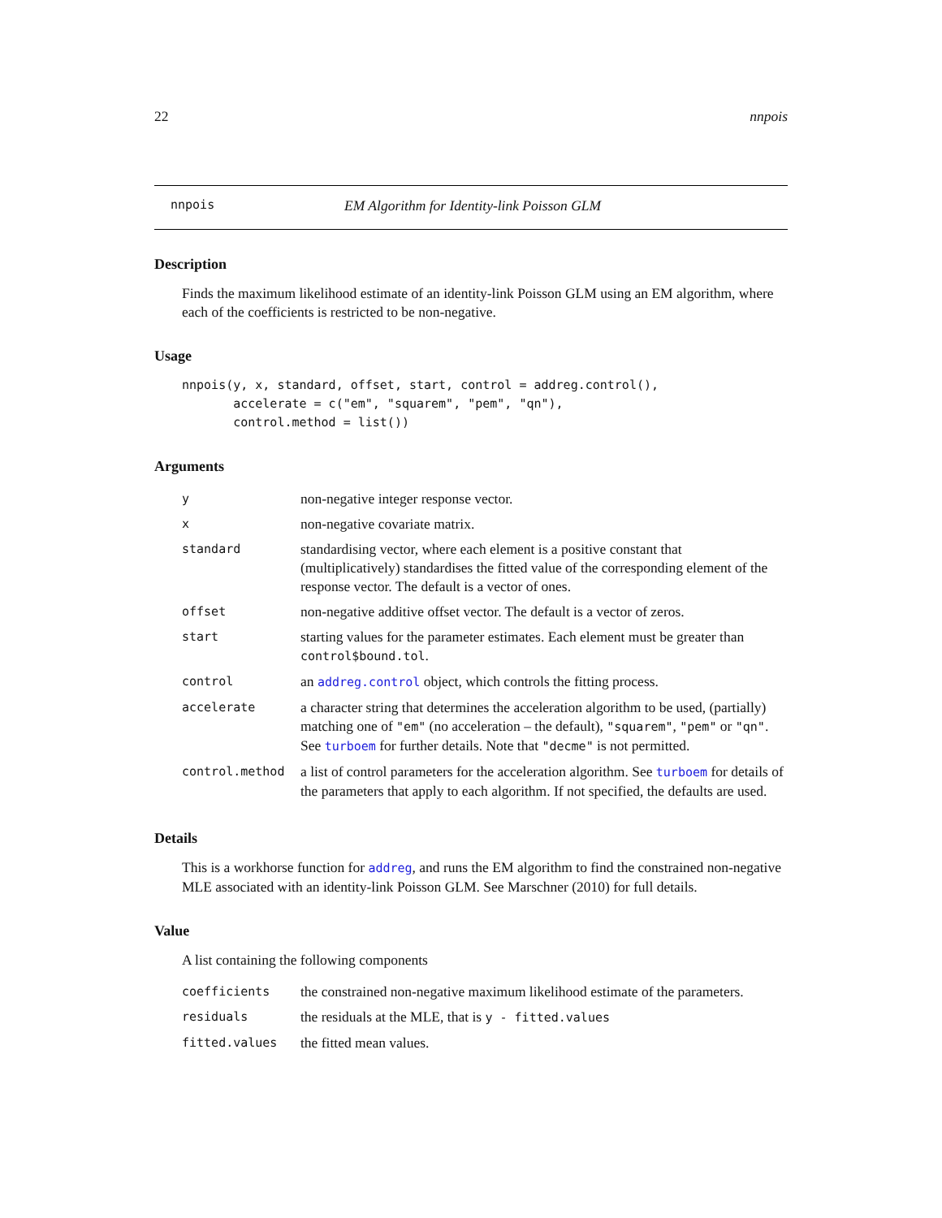22 nnpois
nnpois EM Algorithm for Identity-link Poisson GLM
Description
Finds the maximum likelihood estimate of an identity-link Poisson GLM using an EM algorithm, where each of the coefficients is restricted to be non-negative.
Usage
nnpois(y, x, standard, offset, start, control = addreg.control(),
       accelerate = c("em", "squarem", "pem", "qn"),
       control.method = list())
Arguments
| y | non-negative integer response vector. |
| x | non-negative covariate matrix. |
| standard | standardising vector, where each element is a positive constant that (multiplicatively) standardises the fitted value of the corresponding element of the response vector. The default is a vector of ones. |
| offset | non-negative additive offset vector. The default is a vector of zeros. |
| start | starting values for the parameter estimates. Each element must be greater than control$bound.tol . |
| control | an addreg.control object, which controls the fitting process. |
| accelerate | a character string that determines the acceleration algorithm to be used, (partially) matching one of "em" (no acceleration – the default), "squarem" , "pem" or "qn" . See turboem for further details. Note that "decme" is not permitted. |
| control.method | a list of control parameters for the acceleration algorithm. See turboem for details of the parameters that apply to each algorithm. If not specified, the defaults are used. |
Details
This is a workhorse function for addreg, and runs the EM algorithm to find the constrained non-negative MLE associated with an identity-link Poisson GLM. See Marschner (2010) for full details.
Value
A list containing the following components
| coefficients | the constrained non-negative maximum likelihood estimate of the parameters. |
| residuals | the residuals at the MLE, that is y - fitted.values |
| fitted.values | the fitted mean values. |